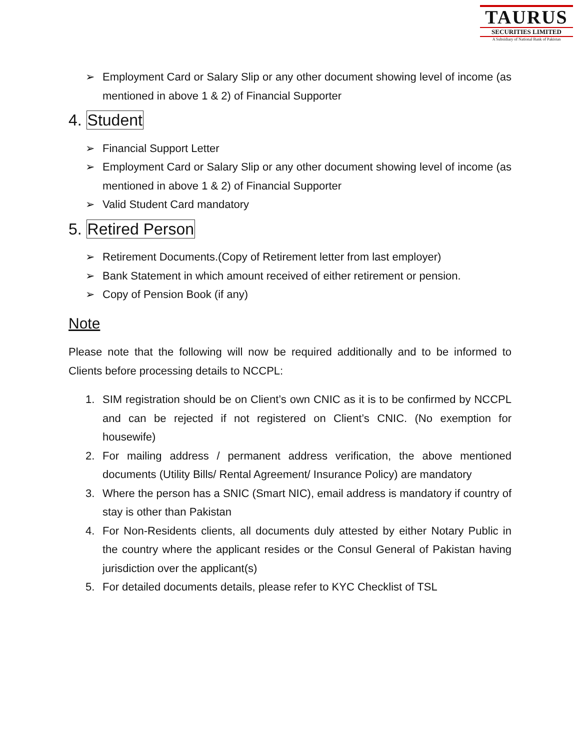TAURUS
SECURITIES LIMITED
A Subsidiary of National Bank of Pakistan
➢ Employment Card or Salary Slip or any other document showing level of income (as mentioned in above 1 & 2) of Financial Supporter
4. Student
➢ Financial Support Letter
➢ Employment Card or Salary Slip or any other document showing level of income (as mentioned in above 1 & 2) of Financial Supporter
➢ Valid Student Card mandatory
5. Retired Person
➢ Retirement Documents.(Copy of Retirement letter from last employer)
➢ Bank Statement in which amount received of either retirement or pension.
➢ Copy of Pension Book (if any)
Note
Please note that the following will now be required additionally and to be informed to Clients before processing details to NCCPL:
1. SIM registration should be on Client’s own CNIC as it is to be confirmed by NCCPL and can be rejected if not registered on Client’s CNIC. (No exemption for housewife)
2. For mailing address / permanent address verification, the above mentioned documents (Utility Bills/ Rental Agreement/ Insurance Policy) are mandatory
3. Where the person has a SNIC (Smart NIC), email address is mandatory if country of stay is other than Pakistan
4. For Non-Residents clients, all documents duly attested by either Notary Public in the country where the applicant resides or the Consul General of Pakistan having jurisdiction over the applicant(s)
5. For detailed documents details, please refer to KYC Checklist of TSL